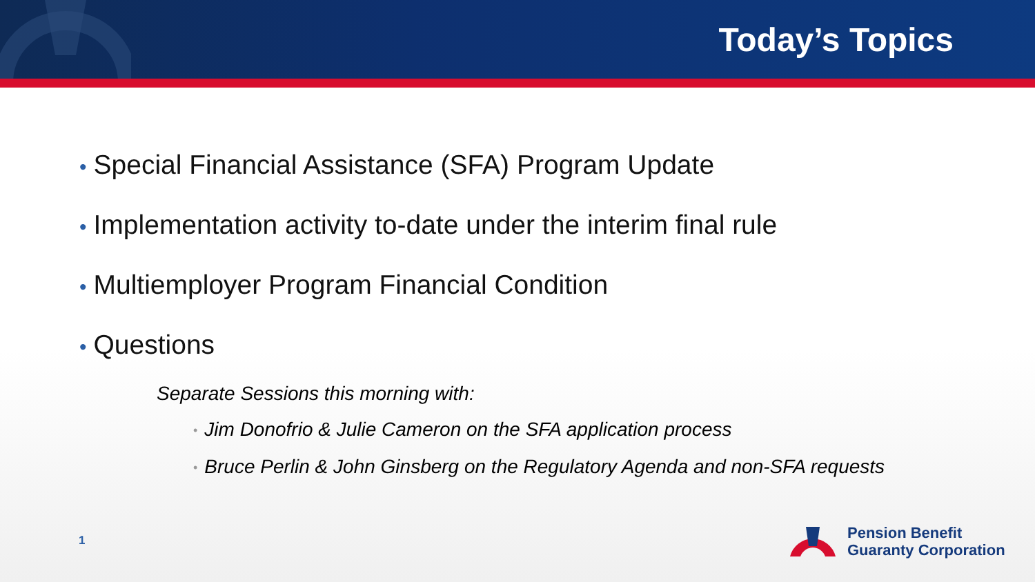Today’s Topics
• Special Financial Assistance (SFA) Program Update
• Implementation activity to-date under the interim final rule
• Multiemployer Program Financial Condition
• Questions
Separate Sessions this morning with:
• Jim Donofrio & Julie Cameron on the SFA application process
• Bruce Perlin & John Ginsberg on the Regulatory Agenda and non-SFA requests
1
Pension Benefit
Guaranty Corporation